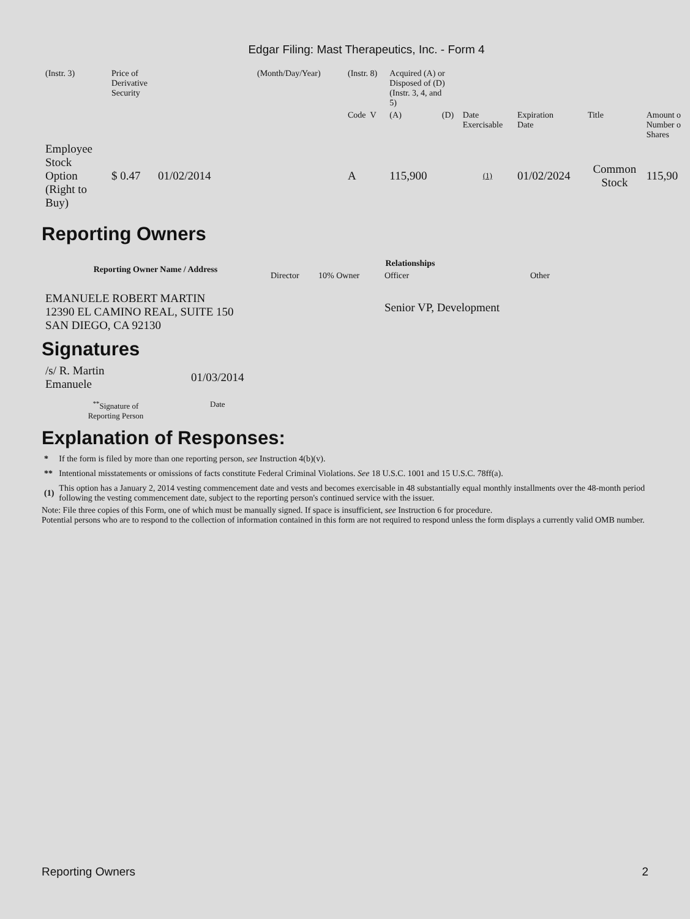Edgar Filing: Mast Therapeutics, Inc. - Form 4
| (Instr. 3) | Price of Derivative Security | (Month/Day/Year) | (Instr. 8) | Acquired (A) or Disposed of (D) (Instr. 3, 4, and 5) | | | | | |
| | | | Code V | (A) | (D) | Date Exercisable | Expiration Date | Title | Amount o Number o Shares |
| Employee Stock Option (Right to Buy) | $ 0.47 01/02/2014 | | A | 115,900 | | (1) | 01/02/2024 | Common Stock | 115,90 |
Reporting Owners
| Reporting Owner Name / Address | Relationships | | | |
| --- | --- | --- | --- | --- |
| | Director | 10% Owner | Officer | Other |
| EMANUELE ROBERT MARTIN 12390 EL CAMINO REAL, SUITE 150 SAN DIEGO, CA 92130 | | | Senior VP, Development | |
Signatures
| /s/ R. Martin Emanuele | 01/03/2014 |
| <sup>**</sup> Signature of Reporting Person | Date |
Explanation of Responses:
| * | If the form is filed by more than one reporting person, see Instruction 4(b)(v). |
| ** | Intentional misstatements or omissions of facts constitute Federal Criminal Violations. See 18 U.S.C. 1001 and 15 U.S.C. 78ff(a). |
| (1) | This option has a January 2, 2014 vesting commencement date and vests and becomes exercisable in 48 substantially equal monthly installments over the 48-month period following the vesting commencement date, subject to the reporting person's continued service with the issuer. |
Note: File three copies of this Form, one of which must be manually signed. If space is insufficient, see Instruction 6 for procedure.
Potential persons who are to respond to the collection of information contained in this form are not required to respond unless the form displays a currently valid OMB number.
Reporting Owners 2